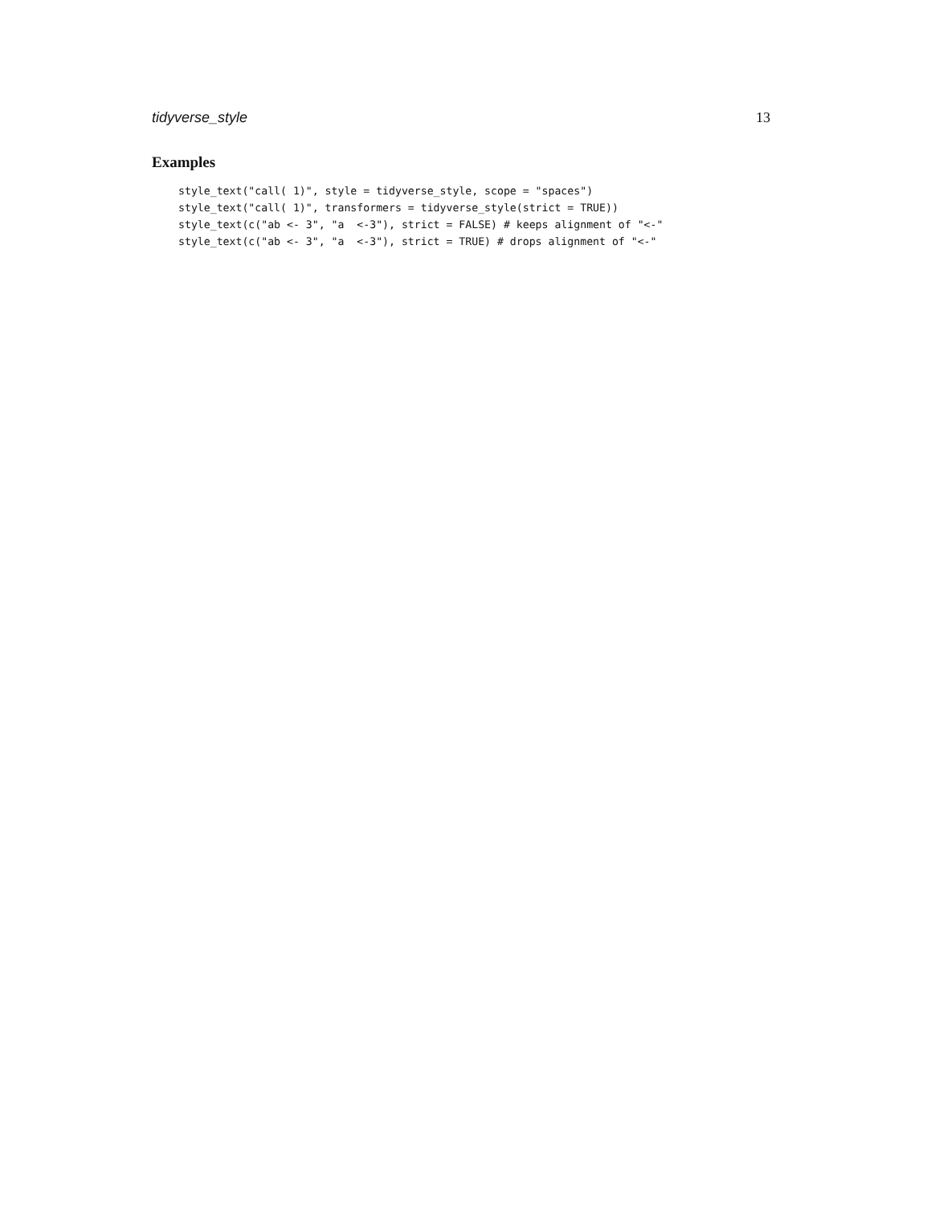tidyverse_style 13
Examples
style_text("call( 1)", style = tidyverse_style, scope = "spaces")
style_text("call( 1)", transformers = tidyverse_style(strict = TRUE))
style_text(c("ab <- 3", "a  <-3"), strict = FALSE) # keeps alignment of "<-"
style_text(c("ab <- 3", "a  <-3"), strict = TRUE) # drops alignment of "<-"